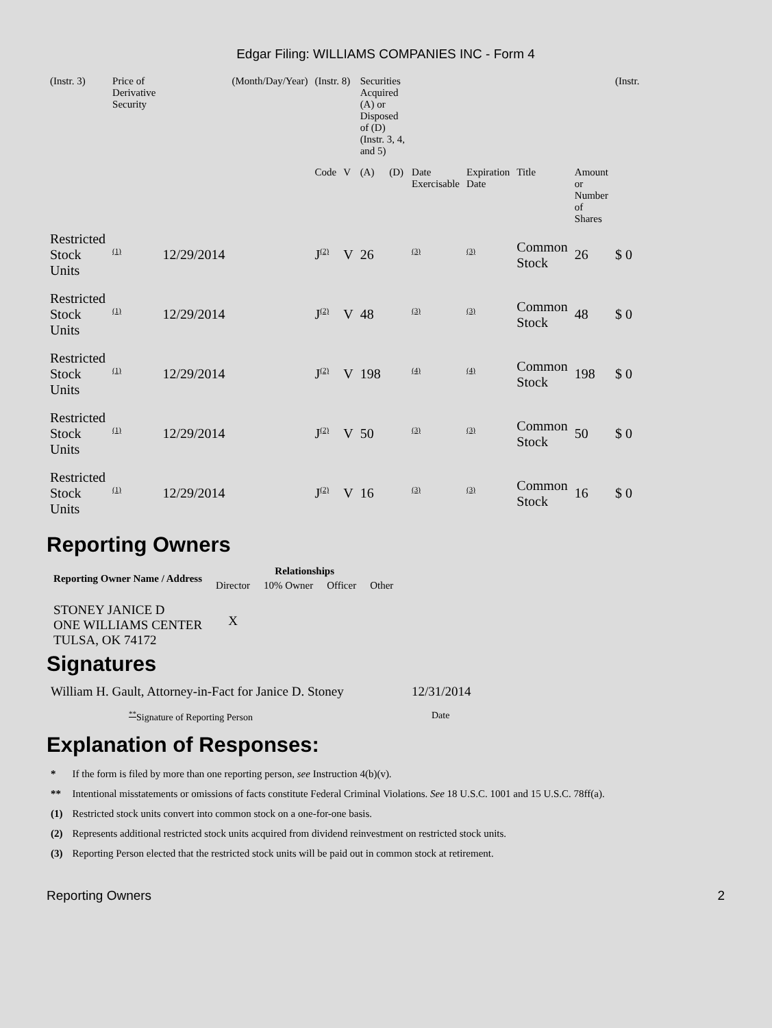Edgar Filing: WILLIAMS COMPANIES INC - Form 4
| (Instr. 3) | Price of Derivative Security | | (Month/Day/Year) | (Instr. 8) | | Securities Acquired (A) or Disposed of (D) (Instr. 3, 4, and 5) | | | | | | (Instr. |
| --- | --- | --- | --- | --- | --- | --- | --- | --- | --- | --- | --- | --- |
| | | | | Code | V | (A) | (D) | Date Exercisable | Expiration Date | Title | Amount or Number of Shares | |
| Restricted Stock Units | <sup>(1)</sup> | 12/29/2014 | | J<sup>(2)</sup> | V | 26 | | <sup>(3)</sup> | <sup>(3)</sup> | Common Stock | 26 | $ 0 |
| Restricted Stock Units | <sup>(1)</sup> | 12/29/2014 | | J<sup>(2)</sup> | V | 48 | | <sup>(3)</sup> | <sup>(3)</sup> | Common Stock | 48 | $ 0 |
| Restricted Stock Units | <sup>(1)</sup> | 12/29/2014 | | J<sup>(2)</sup> | V | 198 | | <sup>(4)</sup> | <sup>(4)</sup> | Common Stock | 198 | $ 0 |
| Restricted Stock Units | <sup>(1)</sup> | 12/29/2014 | | J<sup>(2)</sup> | V | 50 | | <sup>(3)</sup> | <sup>(3)</sup> | Common Stock | 50 | $ 0 |
| Restricted Stock Units | <sup>(1)</sup> | 12/29/2014 | | J<sup>(2)</sup> | V | 16 | | <sup>(3)</sup> | <sup>(3)</sup> | Common Stock | 16 | $ 0 |
Reporting Owners
| Reporting Owner Name / Address | Relationships | | | |
| --- | --- | --- | --- | --- |
| | Director | 10% Owner | Officer | Other |
| STONEY JANICE D ONE WILLIAMS CENTER TULSA, OK 74172 | X | | | |
Signatures
| William H. Gault, Attorney-in-Fact for Janice D. Stoney | 12/31/2014 |
| <sup>**</sup> Signature of Reporting Person | Date |
Explanation of Responses:
| * | If the form is filed by more than one reporting person, see Instruction 4(b)(v). |
| ** | Intentional misstatements or omissions of facts constitute Federal Criminal Violations. See 18 U.S.C. 1001 and 15 U.S.C. 78ff(a). |
| (1) | Restricted stock units convert into common stock on a one-for-one basis. |
| (2) | Represents additional restricted stock units acquired from dividend reinvestment on restricted stock units. |
| (3) | Reporting Person elected that the restricted stock units will be paid out in common stock at retirement. |
Reporting Owners 2